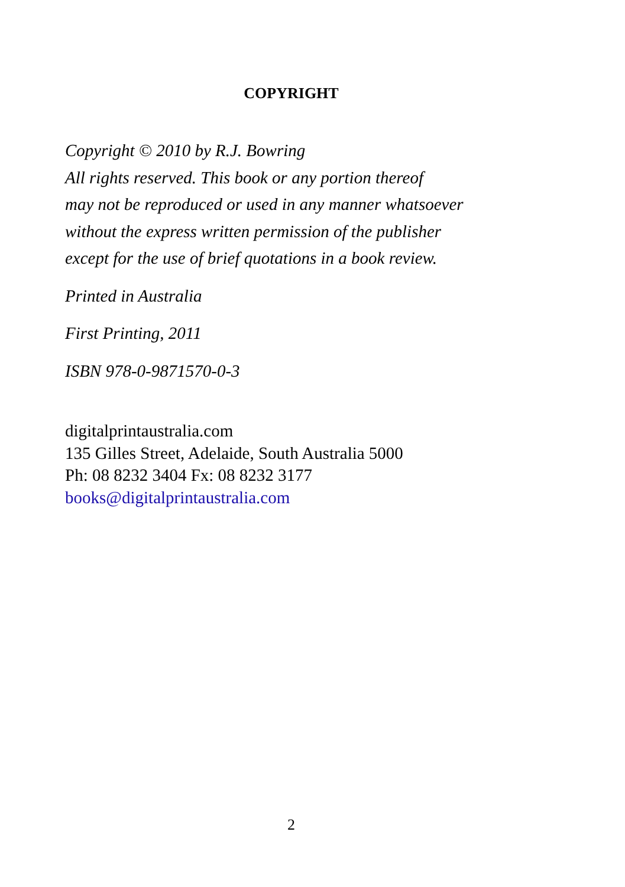COPYRIGHT
Copyright © 2010 by R.J. Bowring
All rights reserved. This book or any portion thereof
may not be reproduced or used in any manner whatsoever
without the express written permission of the publisher
except for the use of brief quotations in a book review.
Printed in Australia
First Printing, 2011
ISBN 978-0-9871570-0-3
digitalprintaustralia.com
135 Gilles Street, Adelaide, South Australia 5000
Ph: 08 8232 3404 Fx: 08 8232 3177
books@digitalprintaustralia.com
2